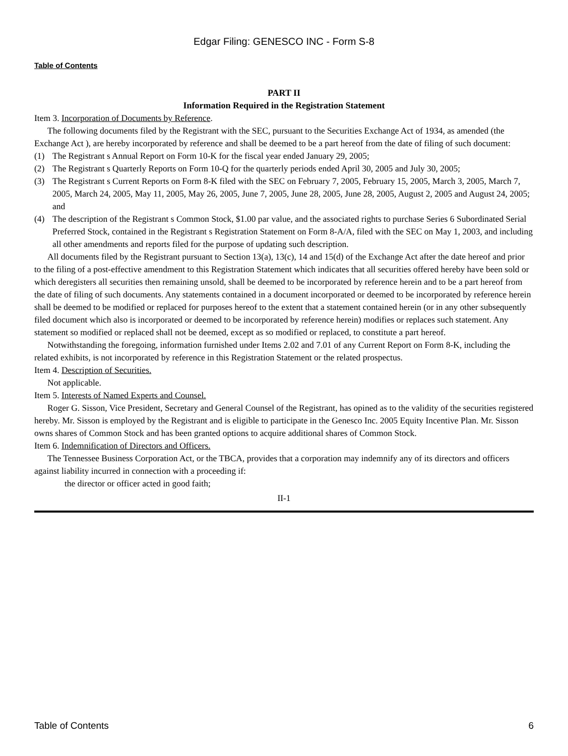Edgar Filing: GENESCO INC - Form S-8
Table of Contents
PART II
Information Required in the Registration Statement
Item 3. Incorporation of Documents by Reference.
The following documents filed by the Registrant with the SEC, pursuant to the Securities Exchange Act of 1934, as amended (the Exchange Act ), are hereby incorporated by reference and shall be deemed to be a part hereof from the date of filing of such document:
(1) The Registrant s Annual Report on Form 10-K for the fiscal year ended January 29, 2005;
(2) The Registrant s Quarterly Reports on Form 10-Q for the quarterly periods ended April 30, 2005 and July 30, 2005;
(3) The Registrant s Current Reports on Form 8-K filed with the SEC on February 7, 2005, February 15, 2005, March 3, 2005, March 7, 2005, March 24, 2005, May 11, 2005, May 26, 2005, June 7, 2005, June 28, 2005, June 28, 2005, August 2, 2005 and August 24, 2005; and
(4) The description of the Registrant s Common Stock, $1.00 par value, and the associated rights to purchase Series 6 Subordinated Serial Preferred Stock, contained in the Registrant s Registration Statement on Form 8-A/A, filed with the SEC on May 1, 2003, and including all other amendments and reports filed for the purpose of updating such description.
All documents filed by the Registrant pursuant to Section 13(a), 13(c), 14 and 15(d) of the Exchange Act after the date hereof and prior to the filing of a post-effective amendment to this Registration Statement which indicates that all securities offered hereby have been sold or which deregisters all securities then remaining unsold, shall be deemed to be incorporated by reference herein and to be a part hereof from the date of filing of such documents. Any statements contained in a document incorporated or deemed to be incorporated by reference herein shall be deemed to be modified or replaced for purposes hereof to the extent that a statement contained herein (or in any other subsequently filed document which also is incorporated or deemed to be incorporated by reference herein) modifies or replaces such statement. Any statement so modified or replaced shall not be deemed, except as so modified or replaced, to constitute a part hereof.
Notwithstanding the foregoing, information furnished under Items 2.02 and 7.01 of any Current Report on Form 8-K, including the related exhibits, is not incorporated by reference in this Registration Statement or the related prospectus.
Item 4. Description of Securities.
Not applicable.
Item 5. Interests of Named Experts and Counsel.
Roger G. Sisson, Vice President, Secretary and General Counsel of the Registrant, has opined as to the validity of the securities registered hereby. Mr. Sisson is employed by the Registrant and is eligible to participate in the Genesco Inc. 2005 Equity Incentive Plan. Mr. Sisson owns shares of Common Stock and has been granted options to acquire additional shares of Common Stock.
Item 6. Indemnification of Directors and Officers.
The Tennessee Business Corporation Act, or the TBCA, provides that a corporation may indemnify any of its directors and officers against liability incurred in connection with a proceeding if:
the director or officer acted in good faith;
II-1
Table of Contents 6